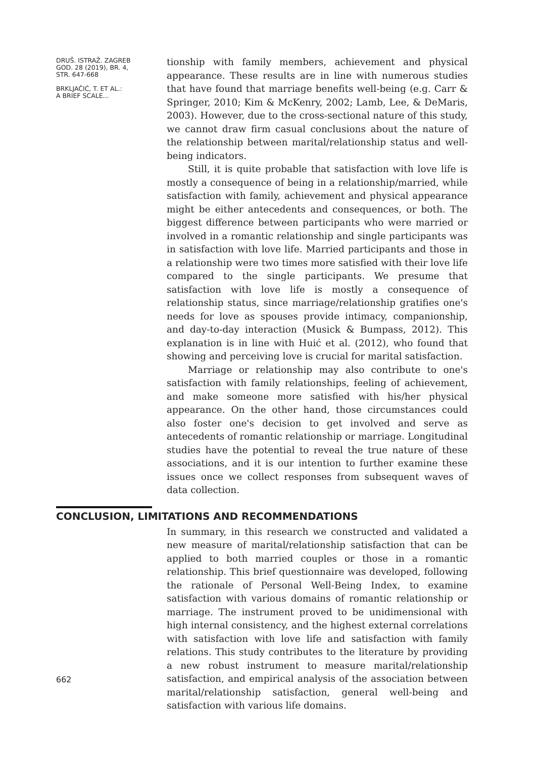DRUŠ. ISTRAŽ. ZAGREB
GOD. 28 (2019), BR. 4,
STR. 647-668
BRKLJAČIĆ, T. ET AL.:
A BRIEF SCALE...
tionship with family members, achievement and physical appearance. These results are in line with numerous studies that have found that marriage benefits well-being (e.g. Carr & Springer, 2010; Kim & McKenry, 2002; Lamb, Lee, & DeMaris, 2003). However, due to the cross-sectional nature of this study, we cannot draw firm casual conclusions about the nature of the relationship between marital/relationship status and well-being indicators.
Still, it is quite probable that satisfaction with love life is mostly a consequence of being in a relationship/married, while satisfaction with family, achievement and physical appearance might be either antecedents and consequences, or both. The biggest difference between participants who were married or involved in a romantic relationship and single participants was in satisfaction with love life. Married participants and those in a relationship were two times more satisfied with their love life compared to the single participants. We presume that satisfaction with love life is mostly a consequence of relationship status, since marriage/relationship gratifies one's needs for love as spouses provide intimacy, companionship, and day-to-day interaction (Musick & Bumpass, 2012). This explanation is in line with Huić et al. (2012), who found that showing and perceiving love is crucial for marital satisfaction.
Marriage or relationship may also contribute to one's satisfaction with family relationships, feeling of achievement, and make someone more satisfied with his/her physical appearance. On the other hand, those circumstances could also foster one's decision to get involved and serve as antecedents of romantic relationship or marriage. Longitudinal studies have the potential to reveal the true nature of these associations, and it is our intention to further examine these issues once we collect responses from subsequent waves of data collection.
CONCLUSION, LIMITATIONS AND RECOMMENDATIONS
In summary, in this research we constructed and validated a new measure of marital/relationship satisfaction that can be applied to both married couples or those in a romantic relationship. This brief questionnaire was developed, following the rationale of Personal Well-Being Index, to examine satisfaction with various domains of romantic relationship or marriage. The instrument proved to be unidimensional with high internal consistency, and the highest external correlations with satisfaction with love life and satisfaction with family relations. This study contributes to the literature by providing a new robust instrument to measure marital/relationship satisfaction, and empirical analysis of the association between marital/relationship satisfaction, general well-being and satisfaction with various life domains.
662